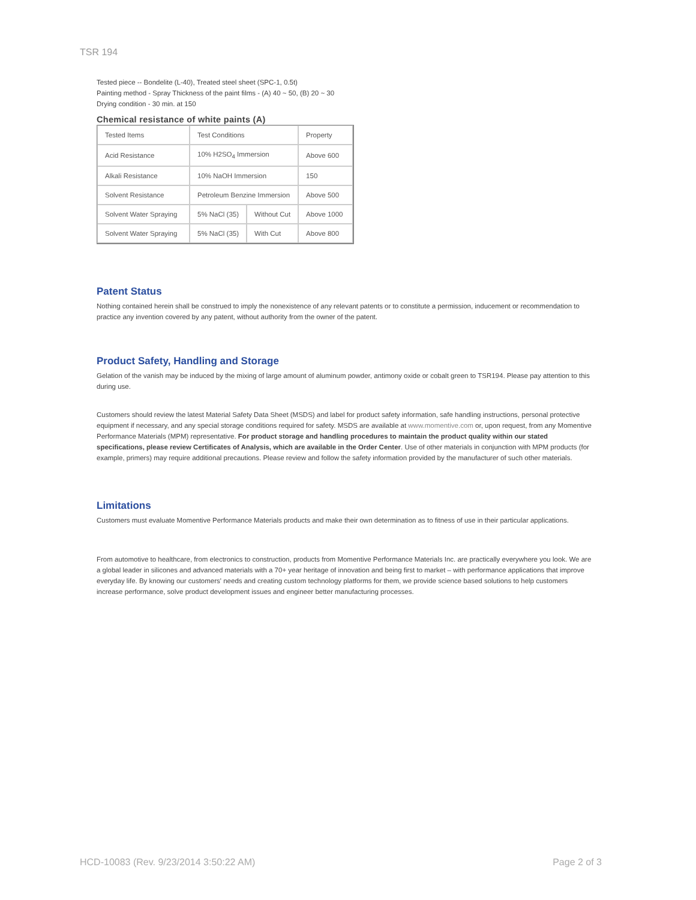TSR 194
Tested piece -- Bondelite (L-40), Treated steel sheet (SPC-1, 0.5t)
Painting method - Spray Thickness of the paint films - (A) 40 ~ 50, (B) 20 ~ 30
Drying condition - 30 min. at 150
Chemical resistance of white paints (A)
| Tested Items | Test Conditions | | Property |
| Acid Resistance | 10% H2SO<sub>4</sub> Immersion | | Above 600 |
| Alkali Resistance | 10% NaOH Immersion | | 150 |
| Solvent Resistance | Petroleum Benzine Immersion | | Above 500 |
| Solvent Water Spraying | 5% NaCl (35) | Without Cut | Above 1000 |
| Solvent Water Spraying | 5% NaCl (35) | With Cut | Above 800 |
Patent Status
Nothing contained herein shall be construed to imply the nonexistence of any relevant patents or to constitute a permission, inducement or recommendation to practice any invention covered by any patent, without authority from the owner of the patent.
Product Safety, Handling and Storage
Gelation of the vanish may be induced by the mixing of large amount of aluminum powder, antimony oxide or cobalt green to TSR194. Please pay attention to this during use.
Customers should review the latest Material Safety Data Sheet (MSDS) and label for product safety information, safe handling instructions, personal protective equipment if necessary, and any special storage conditions required for safety. MSDS are available at www.momentive.com or, upon request, from any Momentive Performance Materials (MPM) representative. For product storage and handling procedures to maintain the product quality within our stated specifications, please review Certificates of Analysis, which are available in the Order Center. Use of other materials in conjunction with MPM products (for example, primers) may require additional precautions. Please review and follow the safety information provided by the manufacturer of such other materials.
Limitations
Customers must evaluate Momentive Performance Materials products and make their own determination as to fitness of use in their particular applications.
From automotive to healthcare, from electronics to construction, products from Momentive Performance Materials Inc. are practically everywhere you look. We are a global leader in silicones and advanced materials with a 70+ year heritage of innovation and being first to market – with performance applications that improve everyday life. By knowing our customers' needs and creating custom technology platforms for them, we provide science based solutions to help customers increase performance, solve product development issues and engineer better manufacturing processes.
HCD-10083 (Rev. 9/23/2014 3:50:22 AM) Page 2 of 3